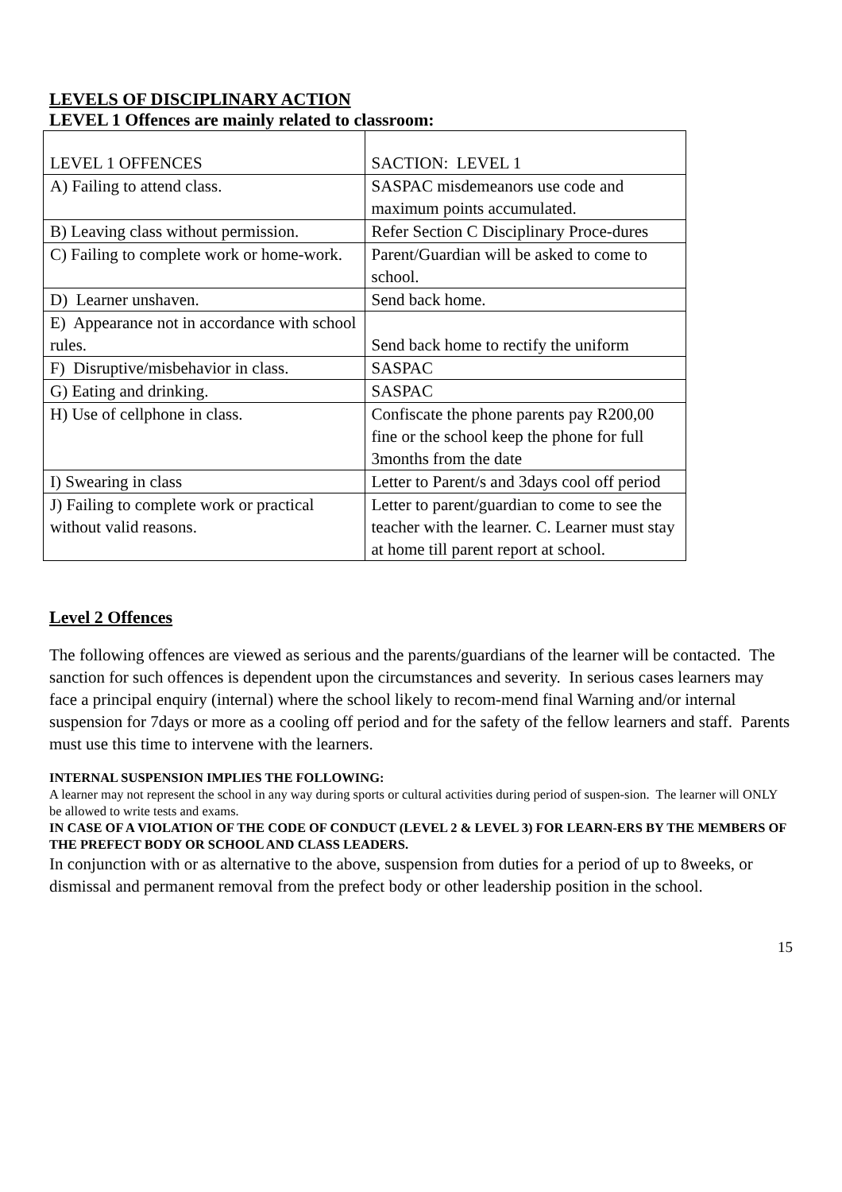LEVELS OF DISCIPLINARY ACTION
LEVEL 1 Offences are mainly related to classroom:
| LEVEL 1 OFFENCES | SACTION: LEVEL 1 |
| A) Failing to attend class. | SASPAC misdemeanors use code and maximum points accumulated. |
| B) Leaving class without permission. | Refer Section C Disciplinary Proce-dures |
| C) Failing to complete work or home-work. | Parent/Guardian will be asked to come to school. |
| D) Learner unshaven. | Send back home. |
| E) Appearance not in accordance with school rules. | Send back home to rectify the uniform |
| F) Disruptive/misbehavior in class. | SASPAC |
| G) Eating and drinking. | SASPAC |
| H) Use of cellphone in class. | Confiscate the phone parents pay R200,00 fine or the school keep the phone for full 3months from the date |
| I) Swearing in class | Letter to Parent/s and 3days cool off period |
| J) Failing to complete work or practical without valid reasons. | Letter to parent/guardian to come to see the teacher with the learner. C. Learner must stay at home till parent report at school. |
Level 2 Offences
The following offences are viewed as serious and the parents/guardians of the learner will be contacted. The sanction for such offences is dependent upon the circumstances and severity. In serious cases learners may face a principal enquiry (internal) where the school likely to recom-mend final Warning and/or internal suspension for 7days or more as a cooling off period and for the safety of the fellow learners and staff. Parents must use this time to intervene with the learners.
INTERNAL SUSPENSION IMPLIES THE FOLLOWING:
A learner may not represent the school in any way during sports or cultural activities during period of suspen-sion. The learner will ONLY be allowed to write tests and exams.
IN CASE OF A VIOLATION OF THE CODE OF CONDUCT (LEVEL 2 & LEVEL 3) FOR LEARN-ERS BY THE MEMBERS OF THE PREFECT BODY OR SCHOOL AND CLASS LEADERS.
In conjunction with or as alternative to the above, suspension from duties for a period of up to 8weeks, or dismissal and permanent removal from the prefect body or other leadership position in the school.
15